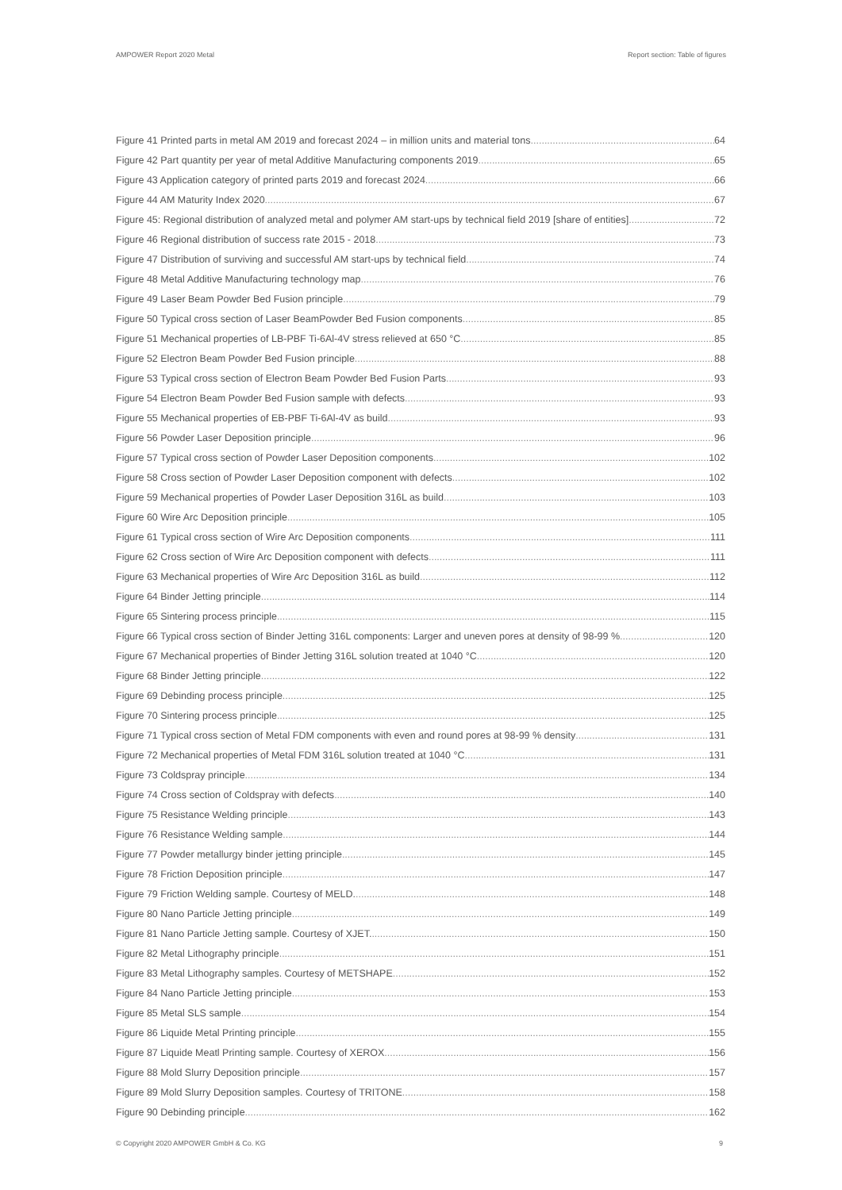AMPOWER Report 2020 Metal Report section: Table of figures
Figure 41 Printed parts in metal AM 2019 and forecast 2024 – in million units and material tons 64
Figure 42 Part quantity per year of metal Additive Manufacturing components 2019 65
Figure 43 Application category of printed parts 2019 and forecast 2024 66
Figure 44 AM Maturity Index 2020 67
Figure 45: Regional distribution of analyzed metal and polymer AM start-ups by technical field 2019 [share of entities] 72
Figure 46 Regional distribution of success rate 2015 - 2018 73
Figure 47 Distribution of surviving and successful AM start-ups by technical field 74
Figure 48 Metal Additive Manufacturing technology map 76
Figure 49 Laser Beam Powder Bed Fusion principle 79
Figure 50 Typical cross section of Laser BeamPowder Bed Fusion components 85
Figure 51 Mechanical properties of LB-PBF Ti-6Al-4V stress relieved at 650 °C 85
Figure 52 Electron Beam Powder Bed Fusion principle 88
Figure 53 Typical cross section of Electron Beam Powder Bed Fusion Parts 93
Figure 54 Electron Beam Powder Bed Fusion sample with defects 93
Figure 55 Mechanical properties of EB-PBF Ti-6Al-4V as build 93
Figure 56 Powder Laser Deposition principle 96
Figure 57 Typical cross section of Powder Laser Deposition components 102
Figure 58 Cross section of Powder Laser Deposition component with defects 102
Figure 59 Mechanical properties of Powder Laser Deposition 316L as build 103
Figure 60 Wire Arc Deposition principle 105
Figure 61 Typical cross section of Wire Arc Deposition components 111
Figure 62 Cross section of Wire Arc Deposition component with defects 111
Figure 63 Mechanical properties of Wire Arc Deposition 316L as build 112
Figure 64 Binder Jetting principle 114
Figure 65 Sintering process principle 115
Figure 66 Typical cross section of Binder Jetting 316L components: Larger and uneven pores at density of 98-99 % 120
Figure 67 Mechanical properties of Binder Jetting 316L solution treated at 1040 °C 120
Figure 68 Binder Jetting principle 122
Figure 69 Debinding process principle 125
Figure 70 Sintering process principle 125
Figure 71 Typical cross section of Metal FDM components with even and round pores at 98-99 % density 131
Figure 72 Mechanical properties of Metal FDM 316L solution treated at 1040 °C 131
Figure 73 Coldspray principle 134
Figure 74 Cross section of Coldspray with defects 140
Figure 75 Resistance Welding principle 143
Figure 76 Resistance Welding sample 144
Figure 77 Powder metallurgy binder jetting principle 145
Figure 78 Friction Deposition principle 147
Figure 79 Friction Welding sample. Courtesy of MELD. 148
Figure 80 Nano Particle Jetting principle 149
Figure 81 Nano Particle Jetting sample. Courtesy of XJET. 150
Figure 82 Metal Lithography principle 151
Figure 83 Metal Lithography samples. Courtesy of METSHAPE 152
Figure 84 Nano Particle Jetting principle 153
Figure 85 Metal SLS sample 154
Figure 86 Liquide Metal Printing principle 155
Figure 87 Liquide Meatl Printing sample. Courtesy of XEROX 156
Figure 88 Mold Slurry Deposition principle 157
Figure 89 Mold Slurry Deposition samples. Courtesy of TRITONE 158
Figure 90 Debinding principle 162
© Copyright 2020 AMPOWER GmbH & Co. KG 9